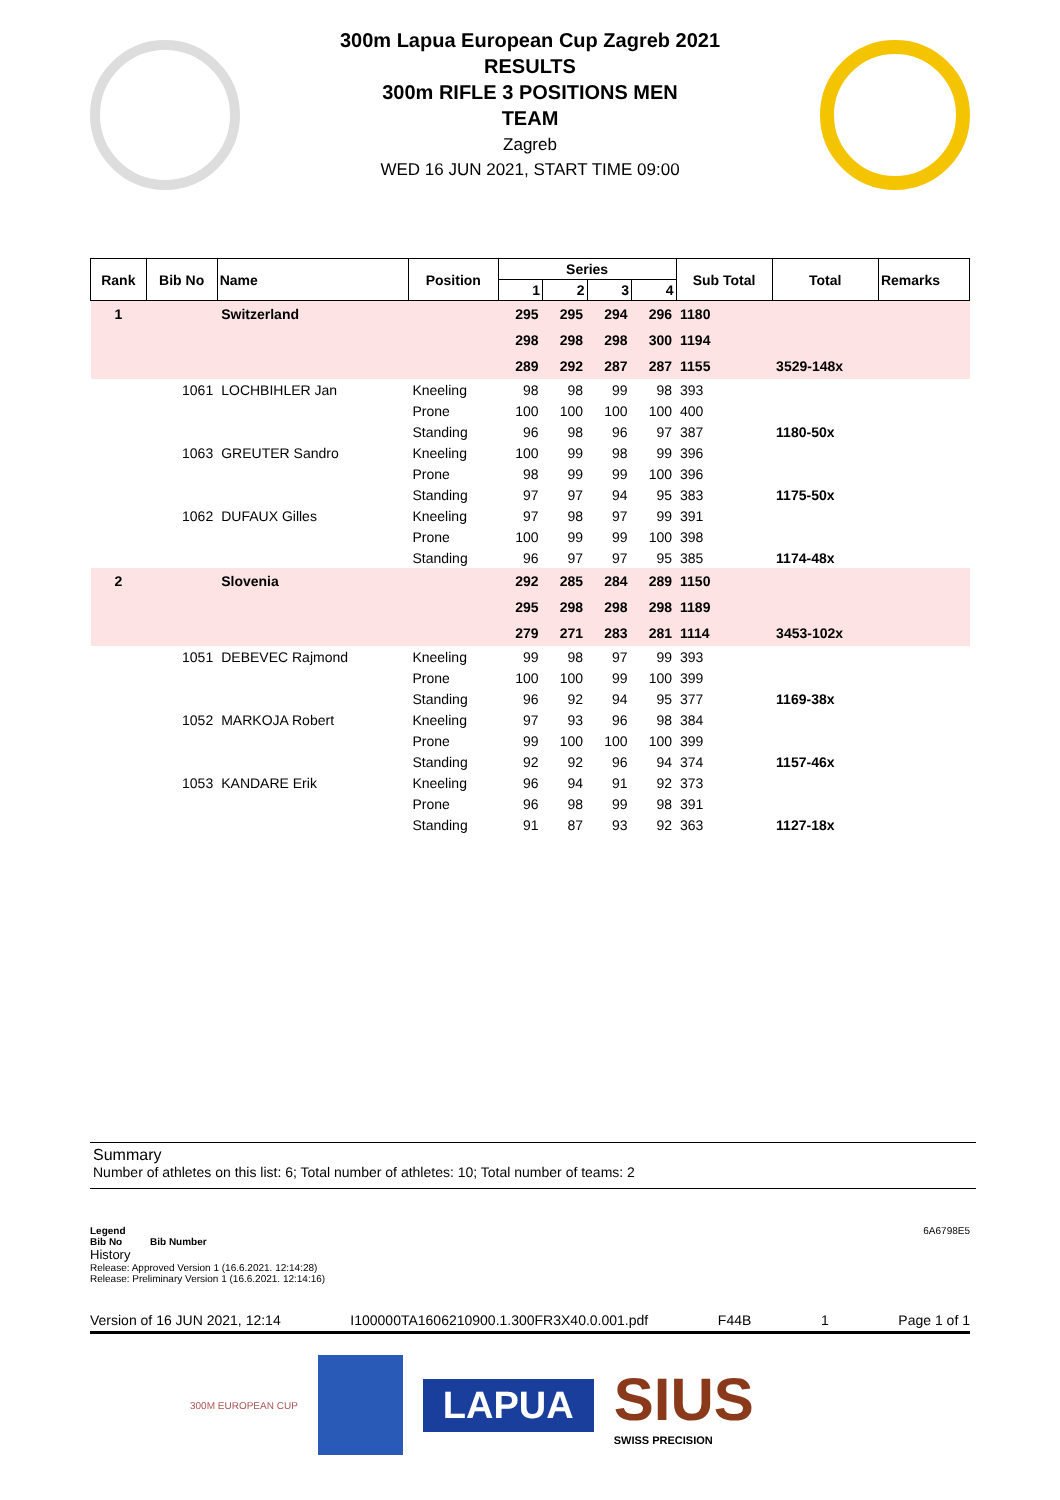300m Lapua European Cup Zagreb 2021
RESULTS
300m RIFLE 3 POSITIONS MEN
TEAM
Zagreb
WED 16 JUN 2021, START TIME 09:00
| Rank | Bib No | Name | Position | Series | | | | Sub Total | Total | Remarks |
| --- | --- | --- | --- | --- | --- | --- | --- | --- | --- | --- |
| | | | | 1 | 2 | 3 | 4 | | | |
| 1 | | Switzerland | | 295 | 295 | 294 | 296 | 1180 | | |
| | | | | 298 | 298 | 298 | 300 | 1194 | | |
| | | | | 289 | 292 | 287 | 287 | 1155 | 3529-148x | |
| | 1061 | LOCHBIHLER Jan | Kneeling | 98 | 98 | 99 | 98 | 393 | | |
| | | | Prone | 100 | 100 | 100 | 100 | 400 | | |
| | | | Standing | 96 | 98 | 96 | 97 | 387 | 1180-50x | |
| | 1063 | GREUTER Sandro | Kneeling | 100 | 99 | 98 | 99 | 396 | | |
| | | | Prone | 98 | 99 | 99 | 100 | 396 | | |
| | | | Standing | 97 | 97 | 94 | 95 | 383 | 1175-50x | |
| | 1062 | DUFAUX Gilles | Kneeling | 97 | 98 | 97 | 99 | 391 | | |
| | | | Prone | 100 | 99 | 99 | 100 | 398 | | |
| | | | Standing | 96 | 97 | 97 | 95 | 385 | 1174-48x | |
| 2 | | Slovenia | | 292 | 285 | 284 | 289 | 1150 | | |
| | | | | 295 | 298 | 298 | 298 | 1189 | | |
| | | | | 279 | 271 | 283 | 281 | 1114 | 3453-102x | |
| | 1051 | DEBEVEC Rajmond | Kneeling | 99 | 98 | 97 | 99 | 393 | | |
| | | | Prone | 100 | 100 | 99 | 100 | 399 | | |
| | | | Standing | 96 | 92 | 94 | 95 | 377 | 1169-38x | |
| | 1052 | MARKOJA Robert | Kneeling | 97 | 93 | 96 | 98 | 384 | | |
| | | | Prone | 99 | 100 | 100 | 100 | 399 | | |
| | | | Standing | 92 | 92 | 96 | 94 | 374 | 1157-46x | |
| | 1053 | KANDARE Erik | Kneeling | 96 | 94 | 91 | 92 | 373 | | |
| | | | Prone | 96 | 98 | 99 | 98 | 391 | | |
| | | | Standing | 91 | 87 | 93 | 92 | 363 | 1127-18x | |
Summary
Number of athletes on this list: 6; Total number of athletes: 10; Total number of teams: 2
Legend 6A6798E5
Bib No Bib Number
History
Release: Approved Version 1 (16.6.2021. 12:14:28)
Release: Preliminary Version 1 (16.6.2021. 12:14:16)
Version of 16 JUN 2021, 12:14 I100000TA1606210900.1.300FR3X40.0.001.pdf F44B 1 Page 1 of 1
300M EUROPEAN CUP
LAPUA
SIUS
SWISS PRECISION